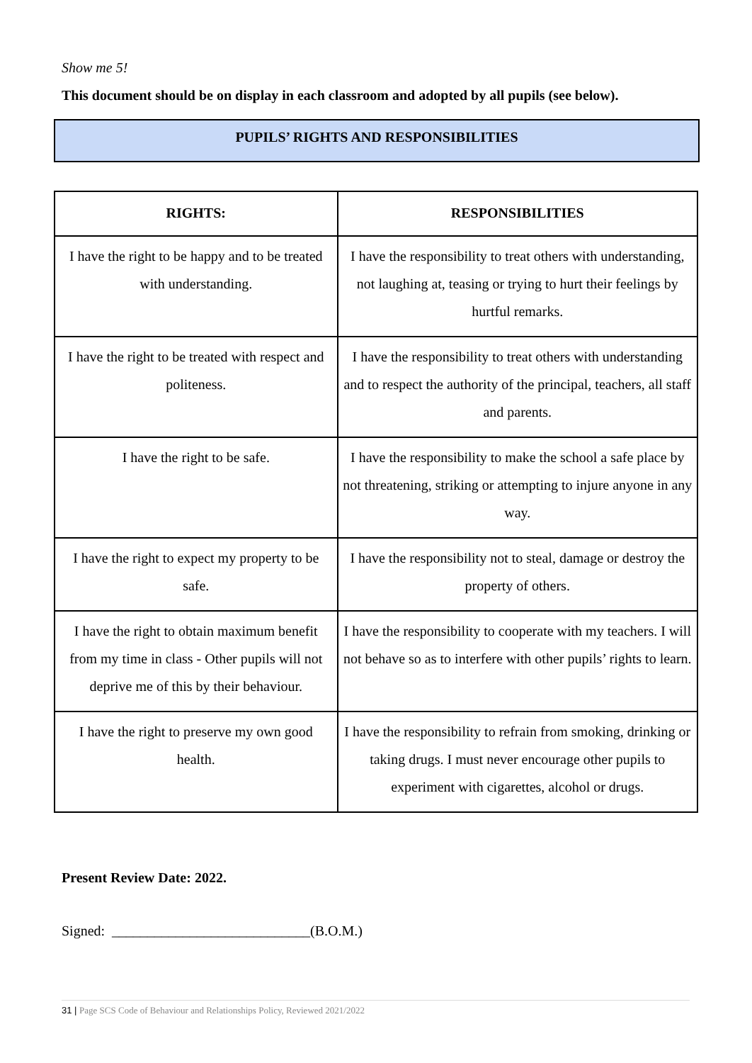Show me 5!
This document should be on display in each classroom and adopted by all pupils (see below).
PUPILS’ RIGHTS AND RESPONSIBILITIES
| RIGHTS: | RESPONSIBILITIES |
| --- | --- |
| I have the right to be happy and to be treated with understanding. | I have the responsibility to treat others with understanding, not laughing at, teasing or trying to hurt their feelings by hurtful remarks. |
| I have the right to be treated with respect and politeness. | I have the responsibility to treat others with understanding and to respect the authority of the principal, teachers, all staff and parents. |
| I have the right to be safe. | I have the responsibility to make the school a safe place by not threatening, striking or attempting to injure anyone in any way. |
| I have the right to expect my property to be safe. | I have the responsibility not to steal, damage or destroy the property of others. |
| I have the right to obtain maximum benefit from my time in class - Other pupils will not deprive me of this by their behaviour. | I have the responsibility to cooperate with my teachers. I will not behave so as to interfere with other pupils’ rights to learn. |
| I have the right to preserve my own good health. | I have the responsibility to refrain from smoking, drinking or taking drugs. I must never encourage other pupils to experiment with cigarettes, alcohol or drugs. |
Present Review Date: 2022.
Signed: ____________________________(B.O.M.)
31 | Page SCS Code of Behaviour and Relationships Policy, Reviewed 2021/2022